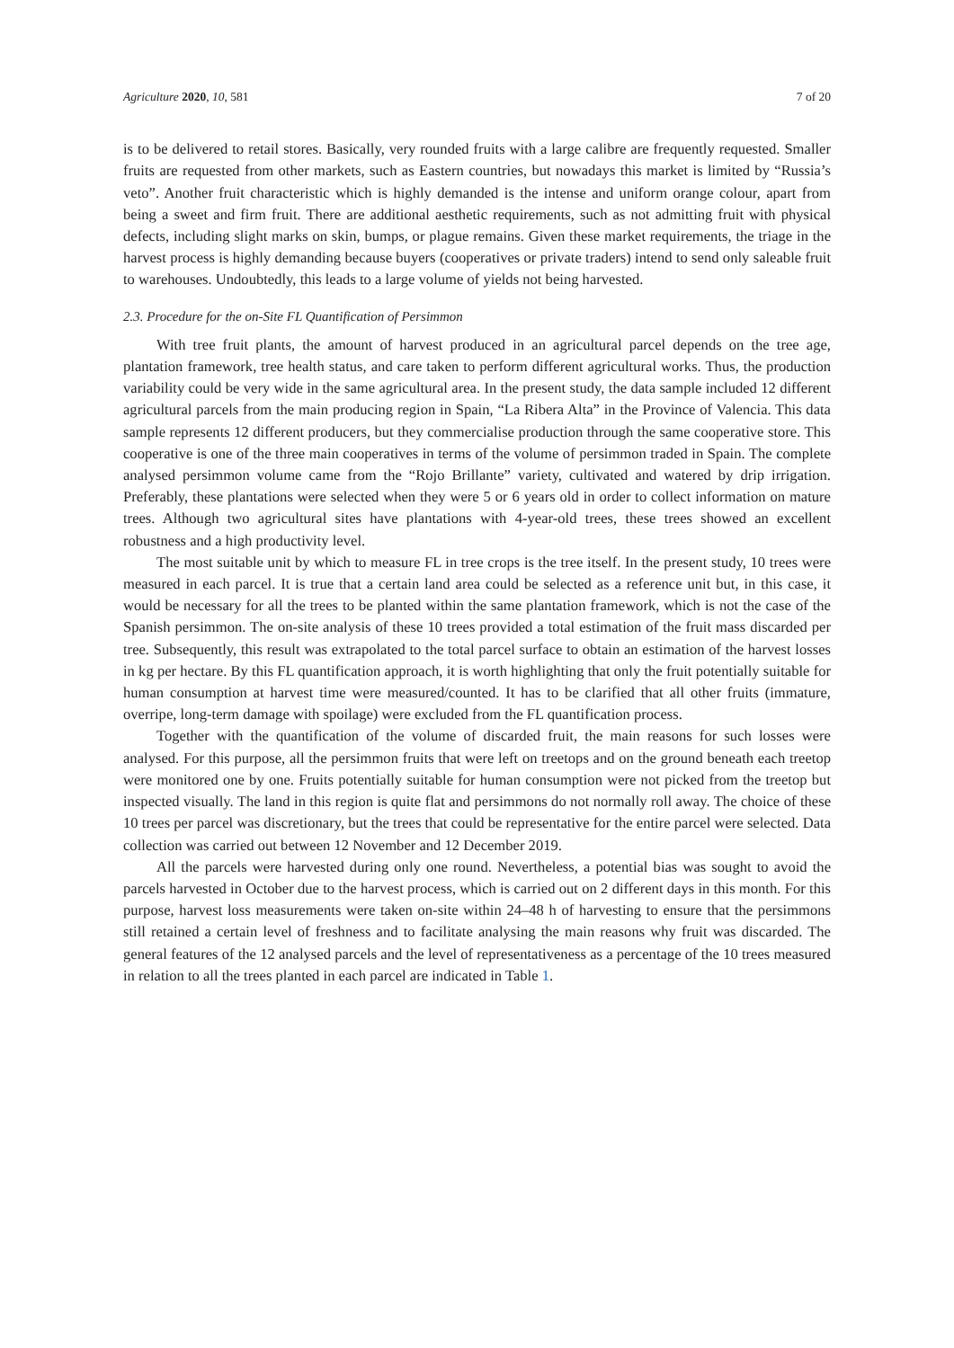Agriculture 2020, 10, 581 7 of 20
is to be delivered to retail stores. Basically, very rounded fruits with a large calibre are frequently requested. Smaller fruits are requested from other markets, such as Eastern countries, but nowadays this market is limited by “Russia’s veto”. Another fruit characteristic which is highly demanded is the intense and uniform orange colour, apart from being a sweet and firm fruit. There are additional aesthetic requirements, such as not admitting fruit with physical defects, including slight marks on skin, bumps, or plague remains. Given these market requirements, the triage in the harvest process is highly demanding because buyers (cooperatives or private traders) intend to send only saleable fruit to warehouses. Undoubtedly, this leads to a large volume of yields not being harvested.
2.3. Procedure for the on-Site FL Quantification of Persimmon
With tree fruit plants, the amount of harvest produced in an agricultural parcel depends on the tree age, plantation framework, tree health status, and care taken to perform different agricultural works. Thus, the production variability could be very wide in the same agricultural area. In the present study, the data sample included 12 different agricultural parcels from the main producing region in Spain, “La Ribera Alta” in the Province of Valencia. This data sample represents 12 different producers, but they commercialise production through the same cooperative store. This cooperative is one of the three main cooperatives in terms of the volume of persimmon traded in Spain. The complete analysed persimmon volume came from the “Rojo Brillante” variety, cultivated and watered by drip irrigation. Preferably, these plantations were selected when they were 5 or 6 years old in order to collect information on mature trees. Although two agricultural sites have plantations with 4-year-old trees, these trees showed an excellent robustness and a high productivity level.
The most suitable unit by which to measure FL in tree crops is the tree itself. In the present study, 10 trees were measured in each parcel. It is true that a certain land area could be selected as a reference unit but, in this case, it would be necessary for all the trees to be planted within the same plantation framework, which is not the case of the Spanish persimmon. The on-site analysis of these 10 trees provided a total estimation of the fruit mass discarded per tree. Subsequently, this result was extrapolated to the total parcel surface to obtain an estimation of the harvest losses in kg per hectare. By this FL quantification approach, it is worth highlighting that only the fruit potentially suitable for human consumption at harvest time were measured/counted. It has to be clarified that all other fruits (immature, overripe, long-term damage with spoilage) were excluded from the FL quantification process.
Together with the quantification of the volume of discarded fruit, the main reasons for such losses were analysed. For this purpose, all the persimmon fruits that were left on treetops and on the ground beneath each treetop were monitored one by one. Fruits potentially suitable for human consumption were not picked from the treetop but inspected visually. The land in this region is quite flat and persimmons do not normally roll away. The choice of these 10 trees per parcel was discretionary, but the trees that could be representative for the entire parcel were selected. Data collection was carried out between 12 November and 12 December 2019.
All the parcels were harvested during only one round. Nevertheless, a potential bias was sought to avoid the parcels harvested in October due to the harvest process, which is carried out on 2 different days in this month. For this purpose, harvest loss measurements were taken on-site within 24–48 h of harvesting to ensure that the persimmons still retained a certain level of freshness and to facilitate analysing the main reasons why fruit was discarded. The general features of the 12 analysed parcels and the level of representativeness as a percentage of the 10 trees measured in relation to all the trees planted in each parcel are indicated in Table 1.